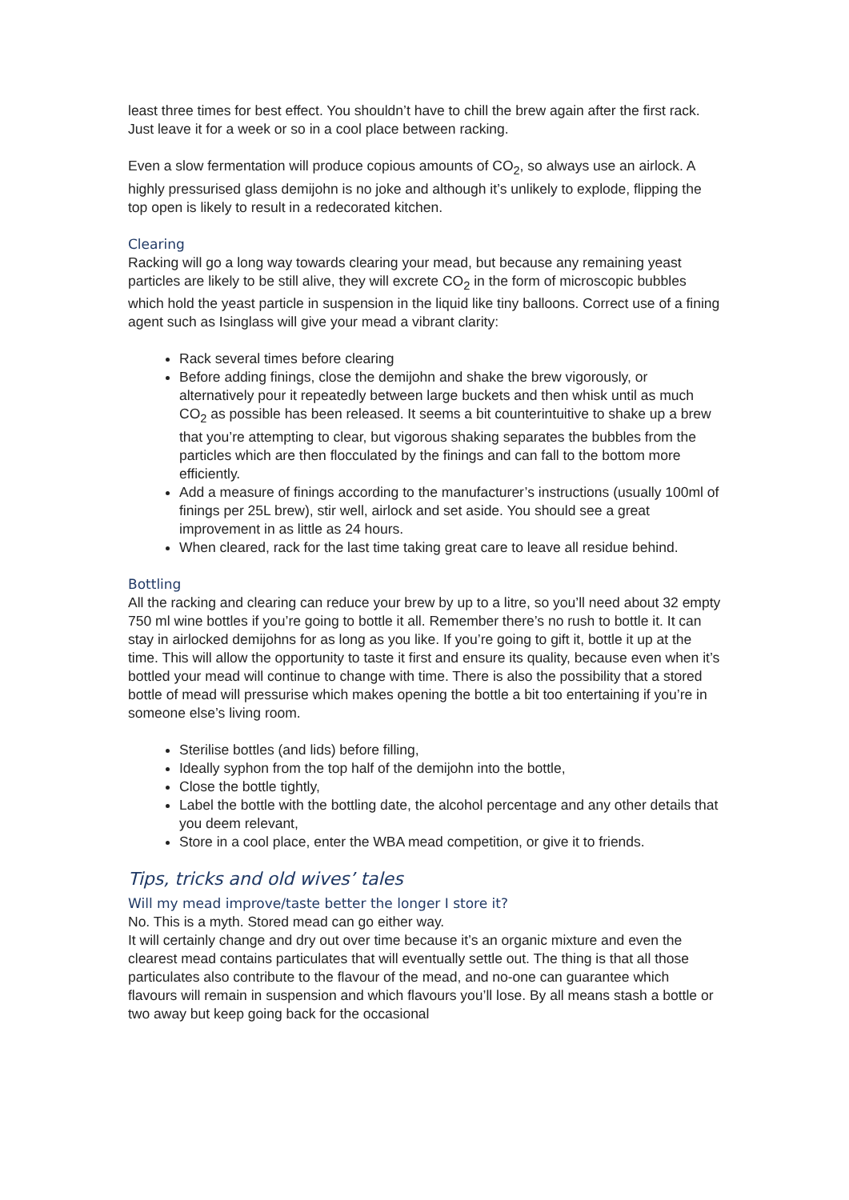least three times for best effect. You shouldn’t have to chill the brew again after the first rack. Just leave it for a week or so in a cool place between racking.
Even a slow fermentation will produce copious amounts of CO<sub>2</sub>, so always use an airlock. A highly pressurised glass demijohn is no joke and although it’s unlikely to explode, flipping the top open is likely to result in a redecorated kitchen.
Clearing
Racking will go a long way towards clearing your mead, but because any remaining yeast particles are likely to be still alive, they will excrete CO<sub>2</sub> in the form of microscopic bubbles which hold the yeast particle in suspension in the liquid like tiny balloons. Correct use of a fining agent such as Isinglass will give your mead a vibrant clarity:
Rack several times before clearing
Before adding finings, close the demijohn and shake the brew vigorously, or alternatively pour it repeatedly between large buckets and then whisk until as much CO<sub>2</sub> as possible has been released. It seems a bit counterintuitive to shake up a brew that you’re attempting to clear, but vigorous shaking separates the bubbles from the particles which are then flocculated by the finings and can fall to the bottom more efficiently.
Add a measure of finings according to the manufacturer’s instructions (usually 100ml of finings per 25L brew), stir well, airlock and set aside. You should see a great improvement in as little as 24 hours.
When cleared, rack for the last time taking great care to leave all residue behind.
Bottling
All the racking and clearing can reduce your brew by up to a litre, so you’ll need about 32 empty 750 ml wine bottles if you’re going to bottle it all. Remember there’s no rush to bottle it. It can stay in airlocked demijohns for as long as you like. If you’re going to gift it, bottle it up at the time. This will allow the opportunity to taste it first and ensure its quality, because even when it’s bottled your mead will continue to change with time. There is also the possibility that a stored bottle of mead will pressurise which makes opening the bottle a bit too entertaining if you’re in someone else’s living room.
Sterilise bottles (and lids) before filling,
Ideally syphon from the top half of the demijohn into the bottle,
Close the bottle tightly,
Label the bottle with the bottling date, the alcohol percentage and any other details that you deem relevant,
Store in a cool place, enter the WBA mead competition, or give it to friends.
Tips, tricks and old wives’ tales
Will my mead improve/taste better the longer I store it?
No. This is a myth. Stored mead can go either way.
It will certainly change and dry out over time because it’s an organic mixture and even the clearest mead contains particulates that will eventually settle out. The thing is that all those particulates also contribute to the flavour of the mead, and no-one can guarantee which flavours will remain in suspension and which flavours you’ll lose. By all means stash a bottle or two away but keep going back for the occasional